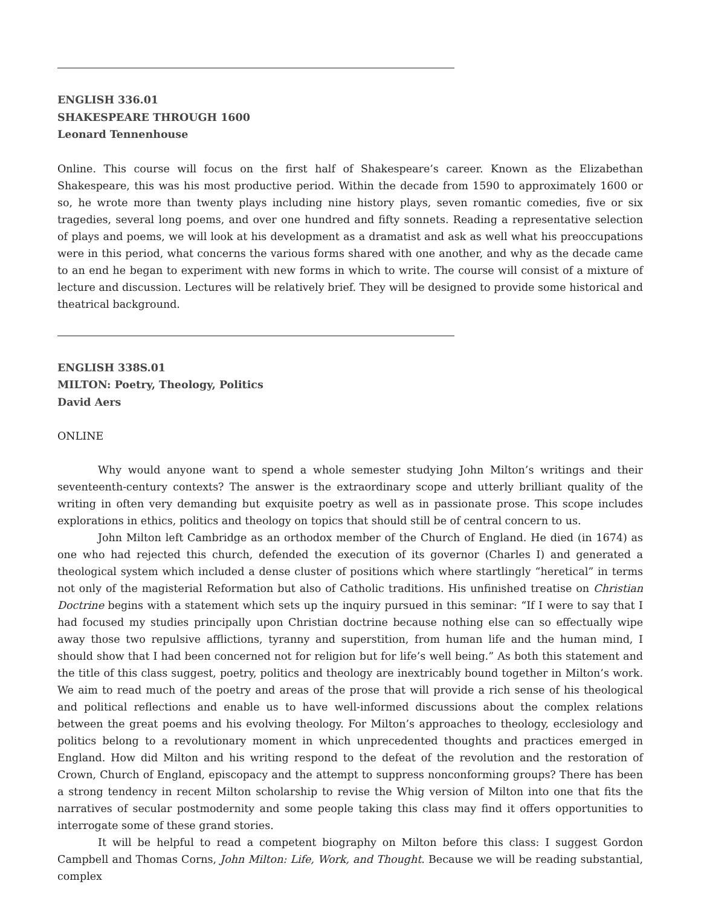ENGLISH 336.01
SHAKESPEARE THROUGH 1600
Leonard Tennenhouse
Online. This course will focus on the first half of Shakespeare’s career. Known as the Elizabethan Shakespeare, this was his most productive period. Within the decade from 1590 to approximately 1600 or so, he wrote more than twenty plays including nine history plays, seven romantic comedies, five or six tragedies, several long poems, and over one hundred and fifty sonnets. Reading a representative selection of plays and poems, we will look at his development as a dramatist and ask as well what his preoccupations were in this period, what concerns the various forms shared with one another, and why as the decade came to an end he began to experiment with new forms in which to write. The course will consist of a mixture of lecture and discussion. Lectures will be relatively brief. They will be designed to provide some historical and theatrical background.
ENGLISH 338S.01
MILTON: Poetry, Theology, Politics
David Aers
ONLINE
Why would anyone want to spend a whole semester studying John Milton’s writings and their seventeenth-century contexts? The answer is the extraordinary scope and utterly brilliant quality of the writing in often very demanding but exquisite poetry as well as in passionate prose. This scope includes explorations in ethics, politics and theology on topics that should still be of central concern to us.
John Milton left Cambridge as an orthodox member of the Church of England. He died (in 1674) as one who had rejected this church, defended the execution of its governor (Charles I) and generated a theological system which included a dense cluster of positions which where startlingly “heretical” in terms not only of the magisterial Reformation but also of Catholic traditions. His unfinished treatise on Christian Doctrine begins with a statement which sets up the inquiry pursued in this seminar: “If I were to say that I had focused my studies principally upon Christian doctrine because nothing else can so effectually wipe away those two repulsive afflictions, tyranny and superstition, from human life and the human mind, I should show that I had been concerned not for religion but for life’s well being.” As both this statement and the title of this class suggest, poetry, politics and theology are inextricably bound together in Milton’s work. We aim to read much of the poetry and areas of the prose that will provide a rich sense of his theological and political reflections and enable us to have well-informed discussions about the complex relations between the great poems and his evolving theology. For Milton’s approaches to theology, ecclesiology and politics belong to a revolutionary moment in which unprecedented thoughts and practices emerged in England. How did Milton and his writing respond to the defeat of the revolution and the restoration of Crown, Church of England, episcopacy and the attempt to suppress nonconforming groups? There has been a strong tendency in recent Milton scholarship to revise the Whig version of Milton into one that fits the narratives of secular postmodernity and some people taking this class may find it offers opportunities to interrogate some of these grand stories.
It will be helpful to read a competent biography on Milton before this class: I suggest Gordon Campbell and Thomas Corns, John Milton: Life, Work, and Thought. Because we will be reading substantial, complex